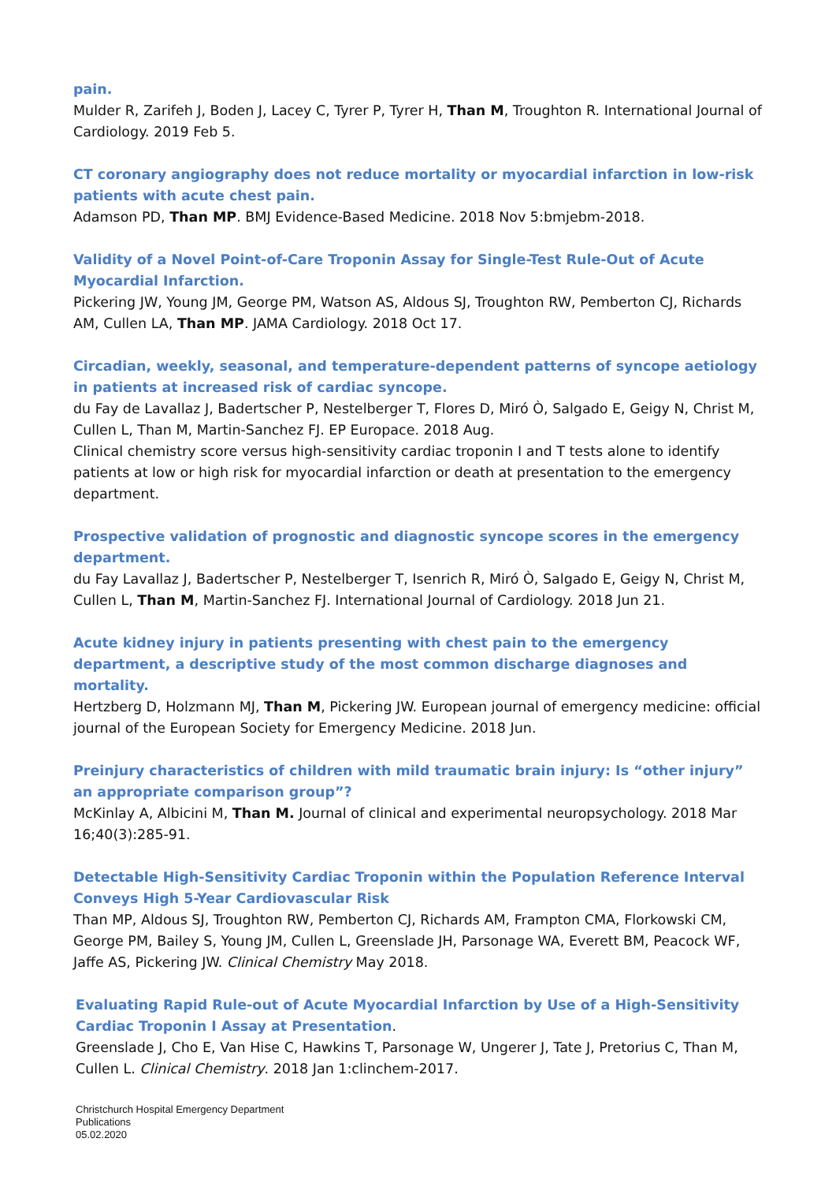pain.
Mulder R, Zarifeh J, Boden J, Lacey C, Tyrer P, Tyrer H, Than M, Troughton R. International Journal of Cardiology. 2019 Feb 5.
CT coronary angiography does not reduce mortality or myocardial infarction in low-risk patients with acute chest pain.
Adamson PD, Than MP. BMJ Evidence-Based Medicine. 2018 Nov 5:bmjebm-2018.
Validity of a Novel Point-of-Care Troponin Assay for Single-Test Rule-Out of Acute Myocardial Infarction.
Pickering JW, Young JM, George PM, Watson AS, Aldous SJ, Troughton RW, Pemberton CJ, Richards AM, Cullen LA, Than MP. JAMA Cardiology. 2018 Oct 17.
Circadian, weekly, seasonal, and temperature-dependent patterns of syncope aetiology in patients at increased risk of cardiac syncope.
du Fay de Lavallaz J, Badertscher P, Nestelberger T, Flores D, Miró Ò, Salgado E, Geigy N, Christ M, Cullen L, Than M, Martin-Sanchez FJ. EP Europace. 2018 Aug.
Clinical chemistry score versus high-sensitivity cardiac troponin I and T tests alone to identify patients at low or high risk for myocardial infarction or death at presentation to the emergency department.
Prospective validation of prognostic and diagnostic syncope scores in the emergency department.
du Fay Lavallaz J, Badertscher P, Nestelberger T, Isenrich R, Miró Ò, Salgado E, Geigy N, Christ M, Cullen L, Than M, Martin-Sanchez FJ. International Journal of Cardiology. 2018 Jun 21.
Acute kidney injury in patients presenting with chest pain to the emergency department, a descriptive study of the most common discharge diagnoses and mortality.
Hertzberg D, Holzmann MJ, Than M, Pickering JW. European journal of emergency medicine: official journal of the European Society for Emergency Medicine. 2018 Jun.
Preinjury characteristics of children with mild traumatic brain injury: Is “other injury” an appropriate comparison group”?
McKinlay A, Albicini M, Than M. Journal of clinical and experimental neuropsychology. 2018 Mar 16;40(3):285-91.
Detectable High-Sensitivity Cardiac Troponin within the Population Reference Interval Conveys High 5-Year Cardiovascular Risk
Than MP, Aldous SJ, Troughton RW, Pemberton CJ, Richards AM, Frampton CMA, Florkowski CM, George PM, Bailey S, Young JM, Cullen L, Greenslade JH, Parsonage WA, Everett BM, Peacock WF, Jaffe AS, Pickering JW. Clinical Chemistry May 2018.
Evaluating Rapid Rule-out of Acute Myocardial Infarction by Use of a High-Sensitivity Cardiac Troponin I Assay at Presentation.
Greenslade J, Cho E, Van Hise C, Hawkins T, Parsonage W, Ungerer J, Tate J, Pretorius C, Than M, Cullen L. Clinical Chemistry. 2018 Jan 1:clinchem-2017.
Christchurch Hospital Emergency Department
Publications
05.02.2020